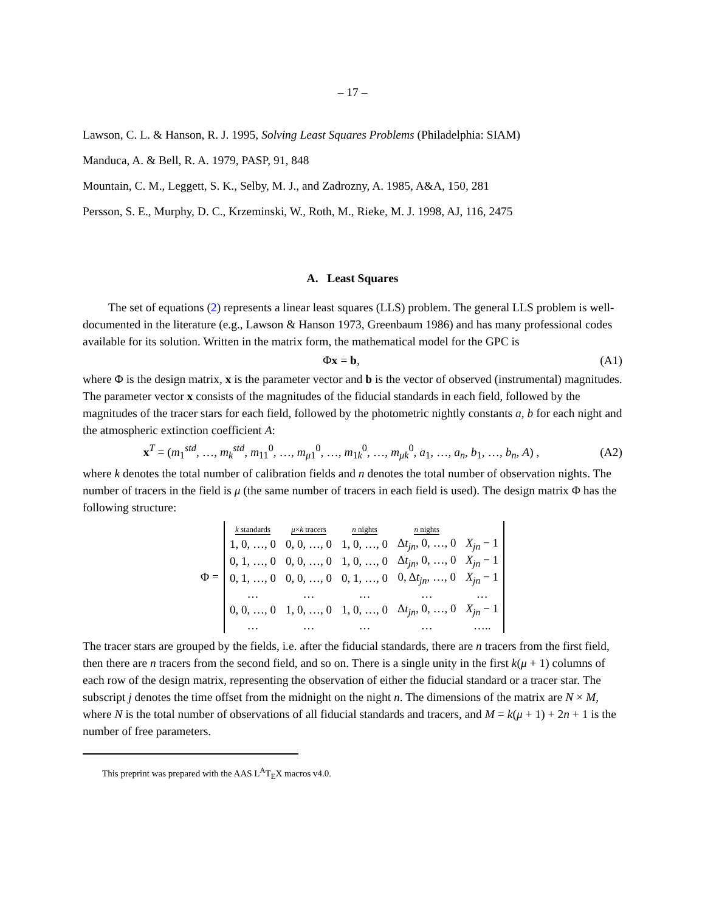– 17 –
Lawson, C. L. & Hanson, R. J. 1995, Solving Least Squares Problems (Philadelphia: SIAM)
Manduca, A. & Bell, R. A. 1979, PASP, 91, 848
Mountain, C. M., Leggett, S. K., Selby, M. J., and Zadrozny, A. 1985, A&A, 150, 281
Persson, S. E., Murphy, D. C., Krzeminski, W., Roth, M., Rieke, M. J. 1998, AJ, 116, 2475
A. Least Squares
The set of equations (2) represents a linear least squares (LLS) problem. The general LLS problem is well-documented in the literature (e.g., Lawson & Hanson 1973, Greenbaum 1986) and has many professional codes available for its solution. Written in the matrix form, the mathematical model for the GPC is
Φx = b, (A1)
where Φ is the design matrix, x is the parameter vector and b is the vector of observed (instrumental) magnitudes. The parameter vector x consists of the magnitudes of the fiducial standards in each field, followed by the magnitudes of the tracer stars for each field, followed by the photometric nightly constants a, b for each night and the atmospheric extinction coefficient A:
x<sup>T</sup> = (m<sub>1</sub><sup>std</sup>, …, m<sub>k</sub><sup>std</sup>, m<sub>11</sub><sup>0</sup>, …, m<sub>μ1</sub><sup>0</sup>, …, m<sub>1k</sub><sup>0</sup>, …, m<sub>μk</sub><sup>0</sup>, a<sub>1</sub>, …, a<sub>n</sub>, b<sub>1</sub>, …, b<sub>n</sub>, A) , (A2)
where k denotes the total number of calibration fields and n denotes the total number of observation nights. The number of tracers in the field is μ (the same number of tracers in each field is used). The design matrix Φ has the following structure:
Φ =
| k standards | μ × k tracers | n nights | n nights | |
| 1, 0, …, 0 | 0, 0, …, 0 | 1, 0, …, 0 | Δ t<sub>jn</sub>, 0, …, 0 | X<sub>jn</sub> − 1 |
| 0, 1, …, 0 | 0, 0, …, 0 | 1, 0, …, 0 | Δ t<sub>jn</sub>, 0, …, 0 | X<sub>jn</sub> − 1 |
| 0, 1, …, 0 | 0, 0, …, 0 | 0, 1, …, 0 | 0, Δ t<sub>jn</sub>, …, 0 | X<sub>jn</sub> − 1 |
| … | … | … | … | … |
| 0, 0, …, 0 | 1, 0, …, 0 | 1, 0, …, 0 | Δ t<sub>jn</sub>, 0, …, 0 | X<sub>jn</sub> − 1 |
| … | … | … | … | ….. |
The tracer stars are grouped by the fields, i.e. after the fiducial standards, there are n tracers from the first field, then there are n tracers from the second field, and so on. There is a single unity in the first k(μ + 1) columns of each row of the design matrix, representing the observation of either the fiducial standard or a tracer star. The subscript j denotes the time offset from the midnight on the night n. The dimensions of the matrix are N × M, where N is the total number of observations of all fiducial standards and tracers, and M = k(μ + 1) + 2n + 1 is the number of free parameters.
This preprint was prepared with the AAS L<sup>A</sup>T<sub>E</sub>X macros v4.0.